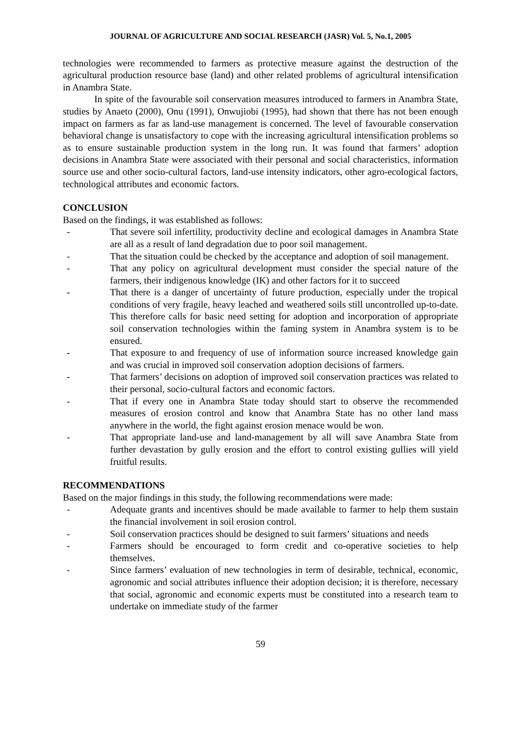JOURNAL OF AGRICULTURE AND SOCIAL RESEARCH (JASR) Vol. 5, No.1, 2005
technologies were recommended to farmers as protective measure against the destruction of the agricultural production resource base (land) and other related problems of agricultural intensification in Anambra State.
In spite of the favourable soil conservation measures introduced to farmers in Anambra State, studies by Anaeto (2000), Onu (1991), Onwujiobi (1995), had shown that there has not been enough impact on farmers as far as land-use management is concerned. The level of favourable conservation behavioral change is unsatisfactory to cope with the increasing agricultural intensification problems so as to ensure sustainable production system in the long run. It was found that farmers’ adoption decisions in Anambra State were associated with their personal and social characteristics, information source use and other socio-cultural factors, land-use intensity indicators, other agro-ecological factors, technological attributes and economic factors.
CONCLUSION
Based on the findings, it was established as follows:
- That severe soil infertility, productivity decline and ecological damages in Anambra State are all as a result of land degradation due to poor soil management.
- That the situation could be checked by the acceptance and adoption of soil management.
- That any policy on agricultural development must consider the special nature of the farmers, their indigenous knowledge (IK) and other factors for it to succeed
- That there is a danger of uncertainty of future production, especially under the tropical conditions of very fragile, heavy leached and weathered soils still uncontrolled up-to-date. This therefore calls for basic need setting for adoption and incorporation of appropriate soil conservation technologies within the faming system in Anambra system is to be ensured.
- That exposure to and frequency of use of information source increased knowledge gain and was crucial in improved soil conservation adoption decisions of farmers.
- That farmers’ decisions on adoption of improved soil conservation practices was related to their personal, socio-cultural factors and economic factors.
- That if every one in Anambra State today should start to observe the recommended measures of erosion control and know that Anambra State has no other land mass anywhere in the world, the fight against erosion menace would be won.
- That appropriate land-use and land-management by all will save Anambra State from further devastation by gully erosion and the effort to control existing gullies will yield fruitful results.
RECOMMENDATIONS
Based on the major findings in this study, the following recommendations were made:
- Adequate grants and incentives should be made available to farmer to help them sustain the financial involvement in soil erosion control.
- Soil conservation practices should be designed to suit farmers’ situations and needs
- Farmers should be encouraged to form credit and co-operative societies to help themselves.
- Since farmers’ evaluation of new technologies in term of desirable, technical, economic, agronomic and social attributes influence their adoption decision; it is therefore, necessary that social, agronomic and economic experts must be constituted into a research team to undertake on immediate study of the farmer
59